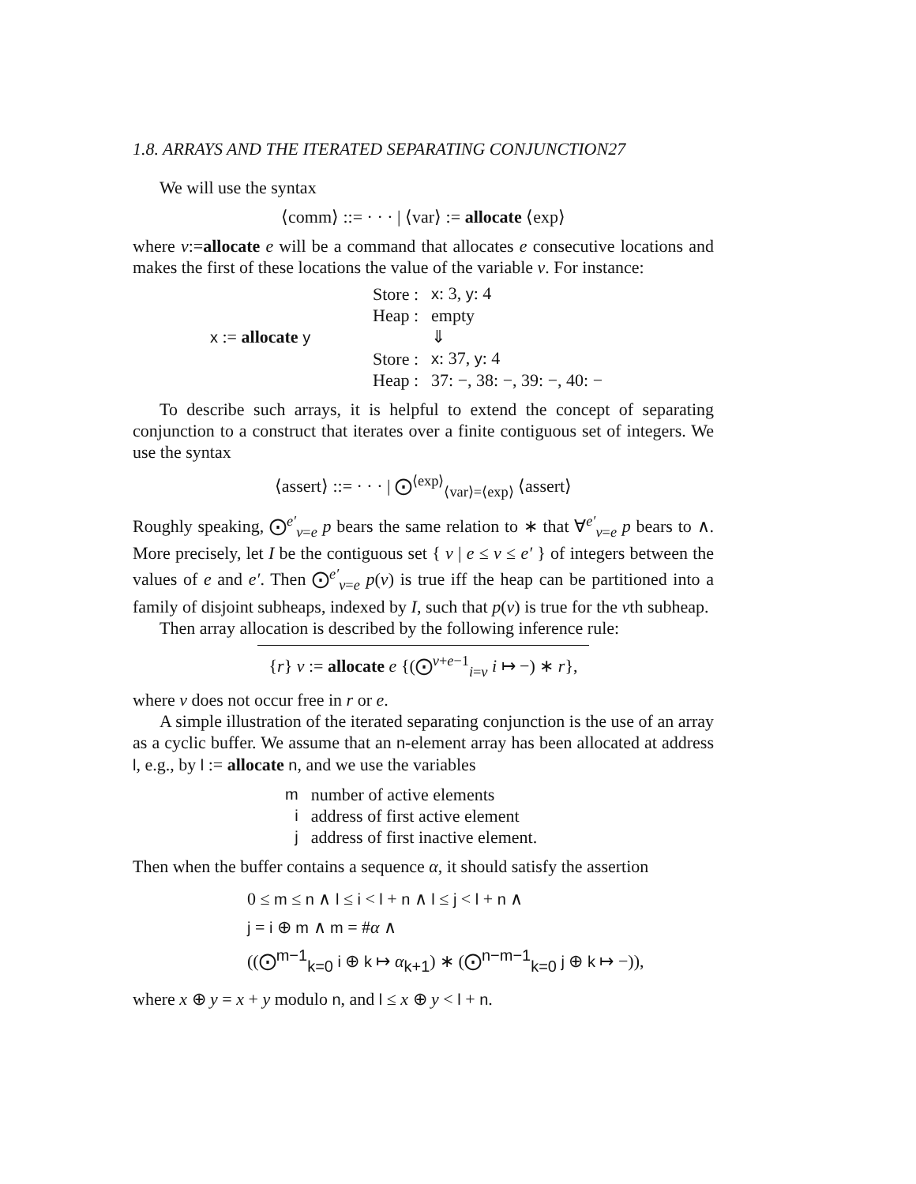1.8. ARRAYS AND THE ITERATED SEPARATING CONJUNCTION27
We will use the syntax
⟨comm⟩ ::= · · · | ⟨var⟩ := allocate ⟨exp⟩
where v:=allocate e will be a command that allocates e consecutive locations and makes the first of these locations the value of the variable v. For instance:
| x := allocate y | Store : | x : 3, y : 4 |
| | Heap : | empty |
| | | ⇓ |
| | Store : | x : 37, y : 4 |
| | Heap : | 37: −, 38: −, 39: −, 40: − |
To describe such arrays, it is helpful to extend the concept of separating conjunction to a construct that iterates over a finite contiguous set of integers. We use the syntax
⟨assert⟩ ::= · · · | ⨀<sup>⟨exp⟩</sup><sub>⟨var⟩=⟨exp⟩</sub> ⟨assert⟩
Roughly speaking, ⨀<sup>e′</sup><sub>v=e</sub> p bears the same relation to ∗ that ∀<sup>e′</sup><sub>v=e</sub> p bears to ∧. More precisely, let I be the contiguous set { v | e ≤ v ≤ e′ } of integers between the values of e and e′. Then ⨀<sup>e′</sup><sub>v=e</sub> p(v) is true iff the heap can be partitioned into a family of disjoint subheaps, indexed by I, such that p(v) is true for the vth subheap.
Then array allocation is described by the following inference rule:
{r} v := allocate e {(⨀<sup>v+e−1</sup><sub>i=v</sub> i ↦ −) ∗ r},
where v does not occur free in r or e.
A simple illustration of the iterated separating conjunction is the use of an array as a cyclic buffer. We assume that an n-element array has been allocated at address l, e.g., by l := allocate n, and we use the variables
| m | number of active elements |
| i | address of first active element |
| j | address of first inactive element. |
Then when the buffer contains a sequence α, it should satisfy the assertion
0 ≤ m ≤ n ∧ l ≤ i < l + n ∧ l ≤ j < l + n ∧
j = i ⊕ m ∧ m = #α ∧
((⨀<sup>m−1</sup><sub>k=0</sub> i ⊕ k ↦ α<sub>k+1</sub>) ∗ (⨀<sup>n−m−1</sup><sub>k=0</sub> j ⊕ k ↦ −)),
where x ⊕ y = x + y modulo n, and l ≤ x ⊕ y < l + n.